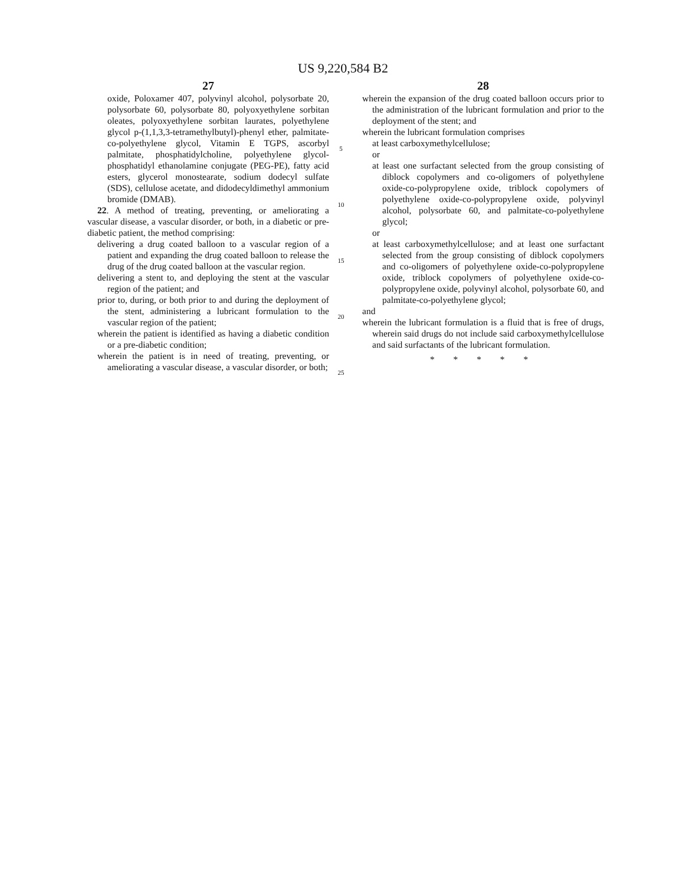US 9,220,584 B2
27
oxide, Poloxamer 407, polyvinyl alcohol, polysorbate 20, polysorbate 60, polysorbate 80, polyoxyethylene sorbitan oleates, polyoxyethylene sorbitan laurates, polyethylene glycol p-(1,1,3,3-tetramethylbutyl)-phenyl ether, palmitate-co-polyethylene glycol, Vitamin E TGPS, ascorbyl palmitate, phosphatidylcholine, polyethylene glycol-phosphatidyl ethanolamine conjugate (PEG-PE), fatty acid esters, glycerol monostearate, sodium dodecyl sulfate (SDS), cellulose acetate, and didodecyldimethyl ammonium bromide (DMAB).
22. A method of treating, preventing, or ameliorating a vascular disease, a vascular disorder, or both, in a diabetic or pre-diabetic patient, the method comprising:
delivering a drug coated balloon to a vascular region of a patient and expanding the drug coated balloon to release the drug of the drug coated balloon at the vascular region.
delivering a stent to, and deploying the stent at the vascular region of the patient; and
prior to, during, or both prior to and during the deployment of the stent, administering a lubricant formulation to the vascular region of the patient;
wherein the patient is identified as having a diabetic condition or a pre-diabetic condition;
wherein the patient is in need of treating, preventing, or ameliorating a vascular disease, a vascular disorder, or both;
5
10
15
20
25
28
wherein the expansion of the drug coated balloon occurs prior to the administration of the lubricant formulation and prior to the deployment of the stent; and
wherein the lubricant formulation comprises
at least carboxymethylcellulose;
or
at least one surfactant selected from the group consisting of diblock copolymers and co-oligomers of polyethylene oxide-co-polypropylene oxide, triblock copolymers of polyethylene oxide-co-polypropylene oxide, polyvinyl alcohol, polysorbate 60, and palmitate-co-polyethylene glycol;
or
at least carboxymethylcellulose; and at least one surfactant selected from the group consisting of diblock copolymers and co-oligomers of polyethylene oxide-co-polypropylene oxide, triblock copolymers of polyethylene oxide-co-polypropylene oxide, polyvinyl alcohol, polysorbate 60, and palmitate-co-polyethylene glycol;
and
wherein the lubricant formulation is a fluid that is free of drugs, wherein said drugs do not include said carboxymethylcellulose and said surfactants of the lubricant formulation.
* * * * *